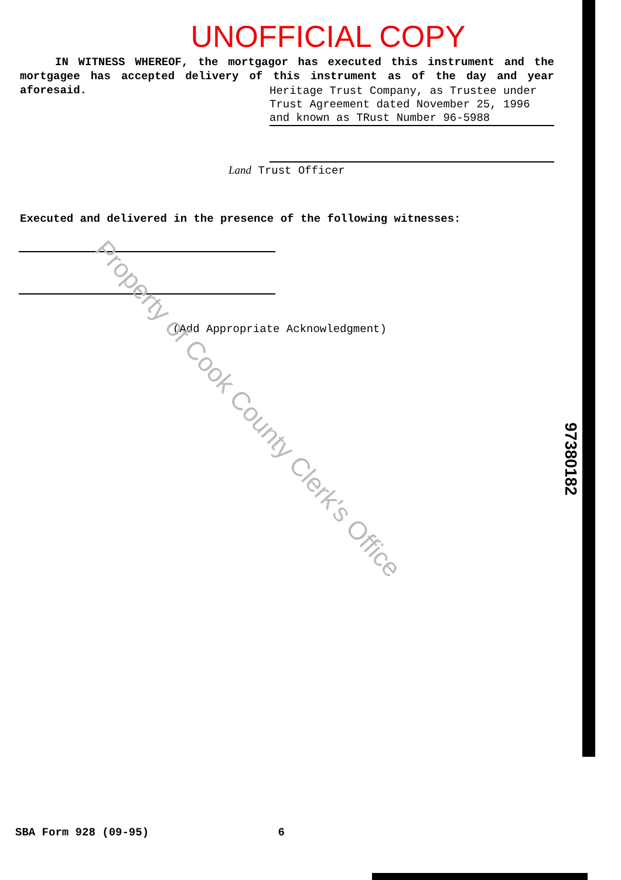UNOFFICIAL COPY
IN WITNESS WHEREOF, the mortgagor has executed this instrument and the mortgagee has accepted delivery of this instrument as of the day and year aforesaid.
Heritage Trust Company, as Trustee under Trust Agreement dated November 25, 1996 and known as TRust Number 96-5988
Land Trust Officer
Executed and delivered in the presence of the following witnesses:
(Add Appropriate Acknowledgment)
97380182
SBA Form 928 (09-95) 6
Property of Cook County Clerk's Office